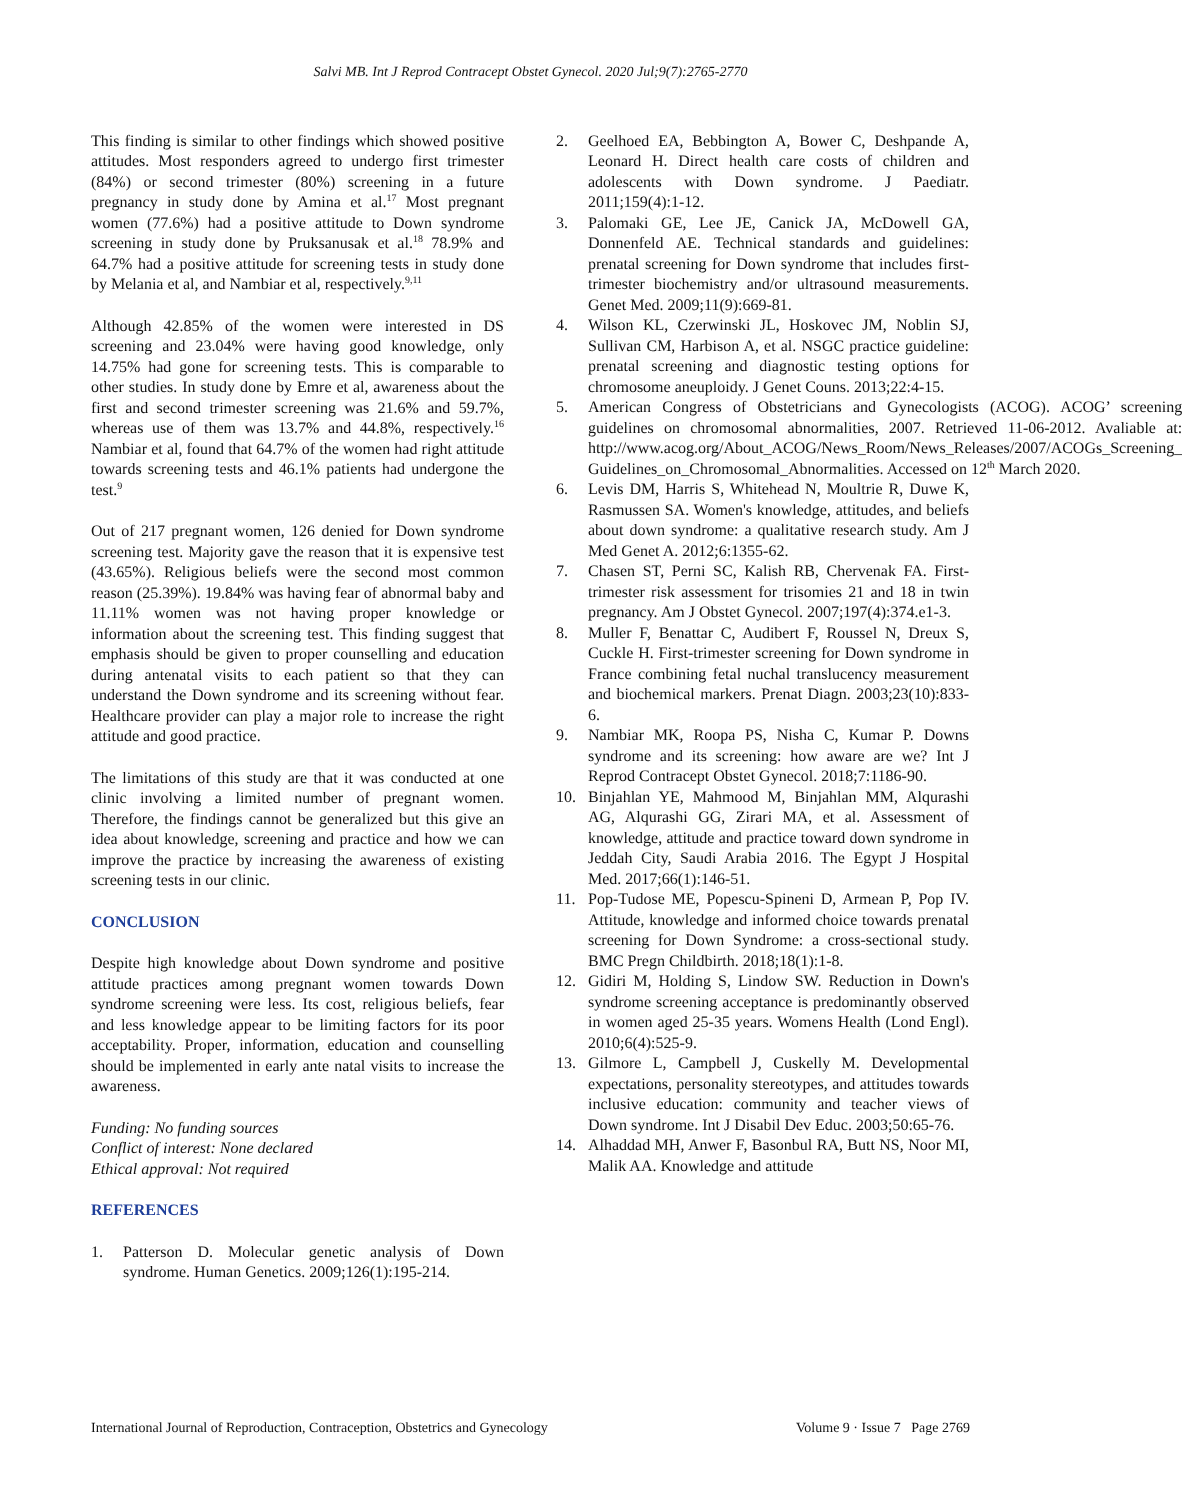Salvi MB. Int J Reprod Contracept Obstet Gynecol. 2020 Jul;9(7):2765-2770
This finding is similar to other findings which showed positive attitudes. Most responders agreed to undergo first trimester (84%) or second trimester (80%) screening in a future pregnancy in study done by Amina et al.<sup>17</sup> Most pregnant women (77.6%) had a positive attitude to Down syndrome screening in study done by Pruksanusak et al.<sup>18</sup> 78.9% and 64.7% had a positive attitude for screening tests in study done by Melania et al, and Nambiar et al, respectively.<sup>9,11</sup>
Although 42.85% of the women were interested in DS screening and 23.04% were having good knowledge, only 14.75% had gone for screening tests. This is comparable to other studies. In study done by Emre et al, awareness about the first and second trimester screening was 21.6% and 59.7%, whereas use of them was 13.7% and 44.8%, respectively.<sup>16</sup> Nambiar et al, found that 64.7% of the women had right attitude towards screening tests and 46.1% patients had undergone the test.<sup>9</sup>
Out of 217 pregnant women, 126 denied for Down syndrome screening test. Majority gave the reason that it is expensive test (43.65%). Religious beliefs were the second most common reason (25.39%). 19.84% was having fear of abnormal baby and 11.11% women was not having proper knowledge or information about the screening test. This finding suggest that emphasis should be given to proper counselling and education during antenatal visits to each patient so that they can understand the Down syndrome and its screening without fear. Healthcare provider can play a major role to increase the right attitude and good practice.
The limitations of this study are that it was conducted at one clinic involving a limited number of pregnant women. Therefore, the findings cannot be generalized but this give an idea about knowledge, screening and practice and how we can improve the practice by increasing the awareness of existing screening tests in our clinic.
CONCLUSION
Despite high knowledge about Down syndrome and positive attitude practices among pregnant women towards Down syndrome screening were less. Its cost, religious beliefs, fear and less knowledge appear to be limiting factors for its poor acceptability. Proper, information, education and counselling should be implemented in early ante natal visits to increase the awareness.
Funding: No funding sources
Conflict of interest: None declared
Ethical approval: Not required
REFERENCES
1. Patterson D. Molecular genetic analysis of Down syndrome. Human Genetics. 2009;126(1):195-214.
2. Geelhoed EA, Bebbington A, Bower C, Deshpande A, Leonard H. Direct health care costs of children and adolescents with Down syndrome. J Paediatr. 2011;159(4):1-12.
3. Palomaki GE, Lee JE, Canick JA, McDowell GA, Donnenfeld AE. Technical standards and guidelines: prenatal screening for Down syndrome that includes first-trimester biochemistry and/or ultrasound measurements. Genet Med. 2009;11(9):669-81.
4. Wilson KL, Czerwinski JL, Hoskovec JM, Noblin SJ, Sullivan CM, Harbison A, et al. NSGC practice guideline: prenatal screening and diagnostic testing options for chromosome aneuploidy. J Genet Couns. 2013;22:4-15.
5. American Congress of Obstetricians and Gynecologists (ACOG). ACOG’ screening guidelines on chromosomal abnormalities, 2007. Retrieved 11-06-2012. Avaliable at: http://www.acog.org/About_ACOG/News_Room/News_Releases/2007/ACOGs_Screening_ Guidelines_on_Chromosomal_Abnormalities. Accessed on 12<sup>th</sup> March 2020.
6. Levis DM, Harris S, Whitehead N, Moultrie R, Duwe K, Rasmussen SA. Women's knowledge, attitudes, and beliefs about down syndrome: a qualitative research study. Am J Med Genet A. 2012;6:1355-62.
7. Chasen ST, Perni SC, Kalish RB, Chervenak FA. First-trimester risk assessment for trisomies 21 and 18 in twin pregnancy. Am J Obstet Gynecol. 2007;197(4):374.e1-3.
8. Muller F, Benattar C, Audibert F, Roussel N, Dreux S, Cuckle H. First-trimester screening for Down syndrome in France combining fetal nuchal translucency measurement and biochemical markers. Prenat Diagn. 2003;23(10):833-6.
9. Nambiar MK, Roopa PS, Nisha C, Kumar P. Downs syndrome and its screening: how aware are we? Int J Reprod Contracept Obstet Gynecol. 2018;7:1186-90.
10. Binjahlan YE, Mahmood M, Binjahlan MM, Alqurashi AG, Alqurashi GG, Zirari MA, et al. Assessment of knowledge, attitude and practice toward down syndrome in Jeddah City, Saudi Arabia 2016. The Egypt J Hospital Med. 2017;66(1):146-51.
11. Pop-Tudose ME, Popescu-Spineni D, Armean P, Pop IV. Attitude, knowledge and informed choice towards prenatal screening for Down Syndrome: a cross-sectional study. BMC Pregn Childbirth. 2018;18(1):1-8.
12. Gidiri M, Holding S, Lindow SW. Reduction in Down's syndrome screening acceptance is predominantly observed in women aged 25-35 years. Womens Health (Lond Engl). 2010;6(4):525-9.
13. Gilmore L, Campbell J, Cuskelly M. Developmental expectations, personality stereotypes, and attitudes towards inclusive education: community and teacher views of Down syndrome. Int J Disabil Dev Educ. 2003;50:65-76.
14. Alhaddad MH, Anwer F, Basonbul RA, Butt NS, Noor MI, Malik AA. Knowledge and attitude
International Journal of Reproduction, Contraception, Obstetrics and Gynecology Volume 9 · Issue 7 Page 2769